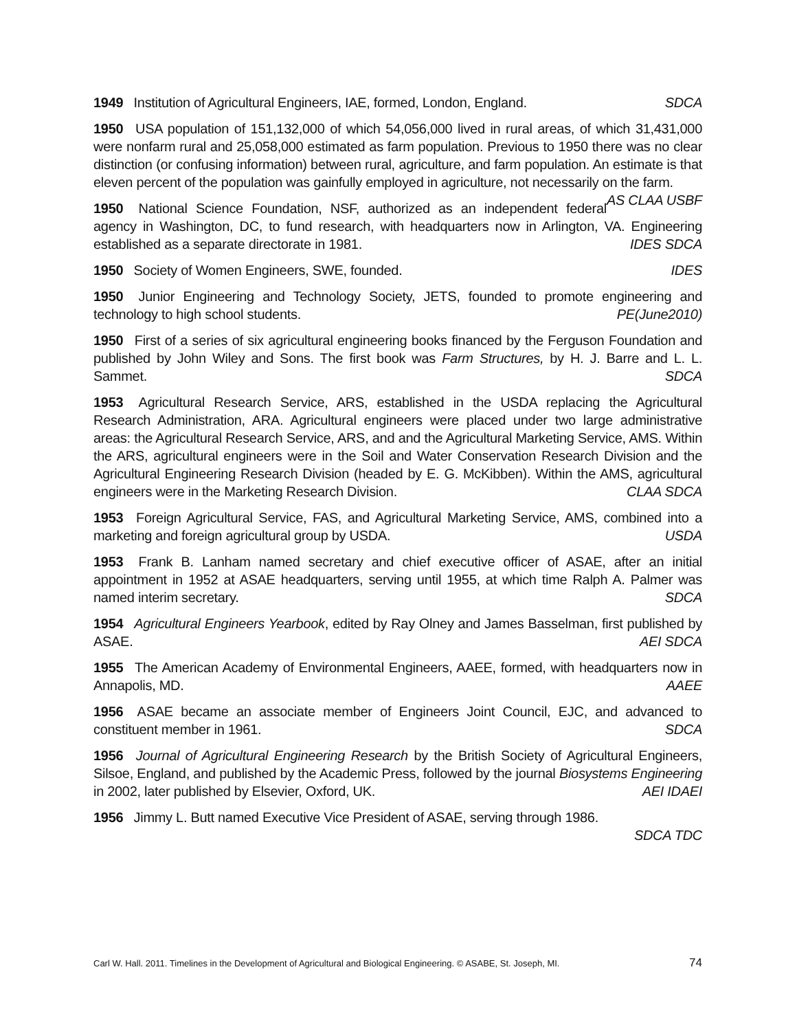1949 Institution of Agricultural Engineers, IAE, formed, London, England. SDCA
1950 USA population of 151,132,000 of which 54,056,000 lived in rural areas, of which 31,431,000 were nonfarm rural and 25,058,000 estimated as farm population. Previous to 1950 there was no clear distinction (or confusing information) between rural, agriculture, and farm population. An estimate is that eleven percent of the population was gainfully employed in agriculture, not necessarily on the farm. AS CLAA USBF
1950 National Science Foundation, NSF, authorized as an independent federal agency in Washington, DC, to fund research, with headquarters now in Arlington, VA. Engineering established as a separate directorate in 1981. IDES SDCA
1950 Society of Women Engineers, SWE, founded. IDES
1950 Junior Engineering and Technology Society, JETS, founded to promote engineering and technology to high school students. PE(June2010)
1950 First of a series of six agricultural engineering books financed by the Ferguson Foundation and published by John Wiley and Sons. The first book was Farm Structures, by H. J. Barre and L. L. Sammet. SDCA
1953 Agricultural Research Service, ARS, established in the USDA replacing the Agricultural Research Administration, ARA. Agricultural engineers were placed under two large administrative areas: the Agricultural Research Service, ARS, and and the Agricultural Marketing Service, AMS. Within the ARS, agricultural engineers were in the Soil and Water Conservation Research Division and the Agricultural Engineering Research Division (headed by E. G. McKibben). Within the AMS, agricultural engineers were in the Marketing Research Division. CLAA SDCA
1953 Foreign Agricultural Service, FAS, and Agricultural Marketing Service, AMS, combined into a marketing and foreign agricultural group by USDA. USDA
1953 Frank B. Lanham named secretary and chief executive officer of ASAE, after an initial appointment in 1952 at ASAE headquarters, serving until 1955, at which time Ralph A. Palmer was named interim secretary. SDCA
1954 Agricultural Engineers Yearbook, edited by Ray Olney and James Basselman, first published by ASAE. AEI SDCA
1955 The American Academy of Environmental Engineers, AAEE, formed, with headquarters now in Annapolis, MD. AAEE
1956 ASAE became an associate member of Engineers Joint Council, EJC, and advanced to constituent member in 1961. SDCA
1956 Journal of Agricultural Engineering Research by the British Society of Agricultural Engineers, Silsoe, England, and published by the Academic Press, followed by the journal Biosystems Engineering in 2002, later published by Elsevier, Oxford, UK. AEI IDAEI
1956 Jimmy L. Butt named Executive Vice President of ASAE, serving through 1986.
SDCA TDC
Carl W. Hall. 2011. Timelines in the Development of Agricultural and Biological Engineering. © ASABE, St. Joseph, MI. 74